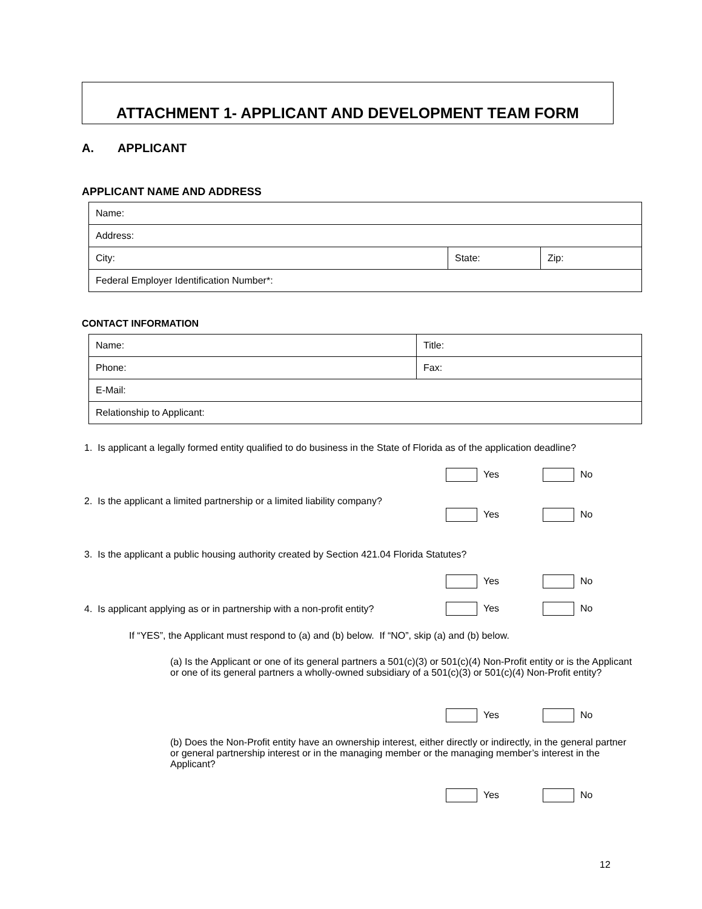ATTACHMENT 1- APPLICANT AND DEVELOPMENT TEAM FORM
A. APPLICANT
APPLICANT NAME AND ADDRESS
| Name: | | |
| Address: | | |
| City: | State: | Zip: |
| Federal Employer Identification Number*: | | |
CONTACT INFORMATION
| Name: | Title: |
| Phone: | Fax: |
| E-Mail: | |
| Relationship to Applicant: | |
1. Is applicant a legally formed entity qualified to do business in the State of Florida as of the application deadline?
Yes No
2. Is the applicant a limited partnership or a limited liability company?
Yes No
3. Is the applicant a public housing authority created by Section 421.04 Florida Statutes?
Yes No
4. Is applicant applying as or in partnership with a non-profit entity?
Yes No
If “YES”, the Applicant must respond to (a) and (b) below. If “NO”, skip (a) and (b) below.
(a) Is the Applicant or one of its general partners a 501(c)(3) or 501(c)(4) Non-Profit entity or is the Applicant or one of its general partners a wholly-owned subsidiary of a 501(c)(3) or 501(c)(4) Non-Profit entity?
Yes No
(b) Does the Non-Profit entity have an ownership interest, either directly or indirectly, in the general partner or general partnership interest or in the managing member or the managing member’s interest in the Applicant?
Yes No
12